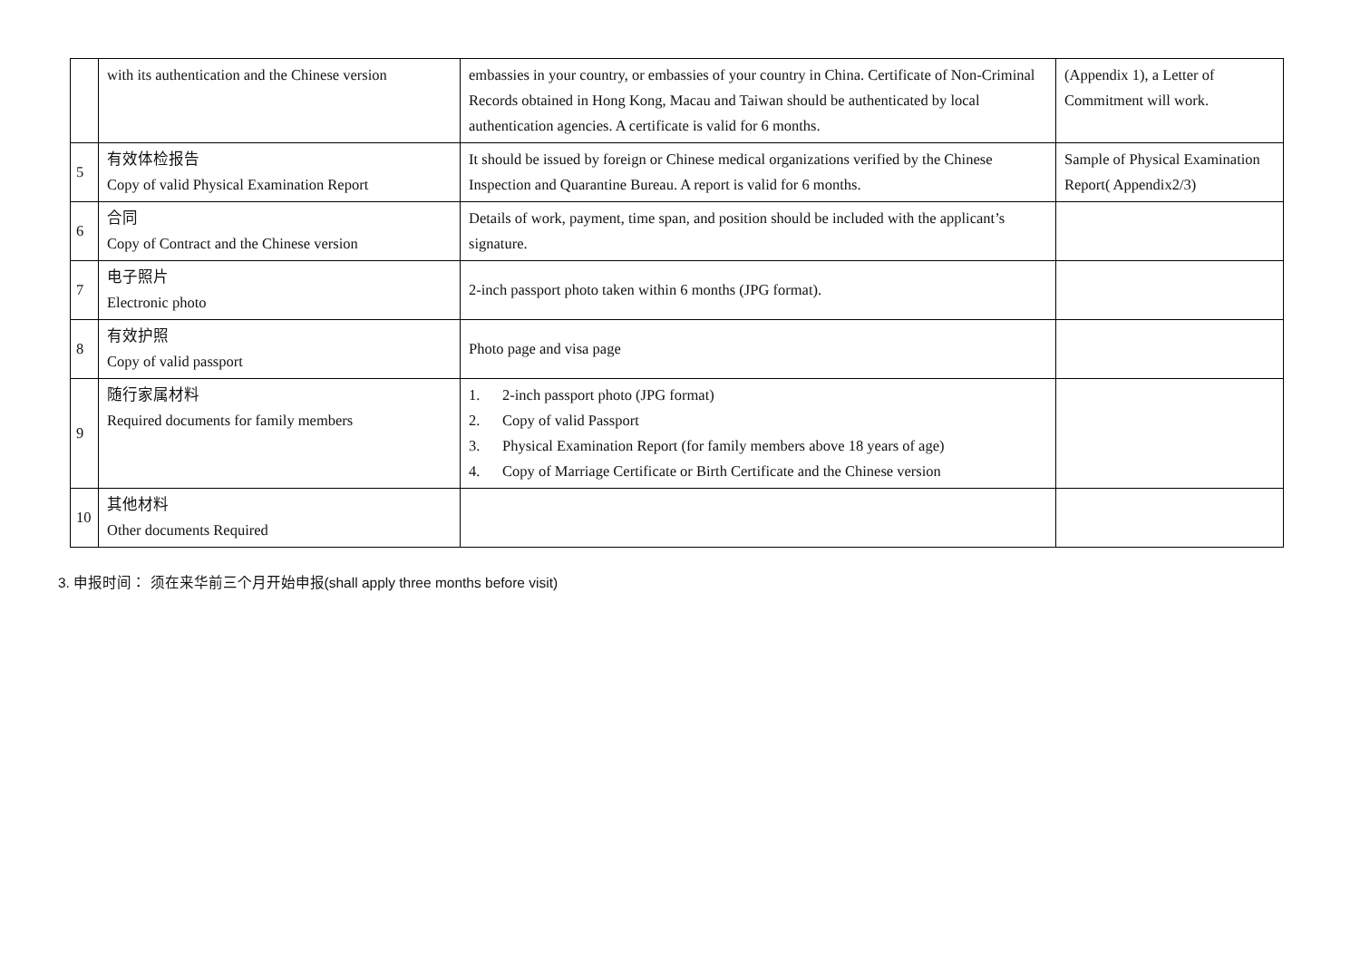| | with its authentication and the Chinese version | embassies in your country, or embassies of your country in China. Certificate of Non-Criminal Records obtained in Hong Kong, Macau and Taiwan should be authenticated by local authentication agencies. A certificate is valid for 6 months. | (Appendix 1), a Letter of Commitment will work. |
| 5 | 有效体检报告 Copy of valid Physical Examination Report | It should be issued by foreign or Chinese medical organizations verified by the Chinese Inspection and Quarantine Bureau. A report is valid for 6 months. | Sample of Physical Examination Report( Appendix2/3) |
| 6 | 合同 Copy of Contract and the Chinese version | Details of work, payment, time span, and position should be included with the applicant’s signature. | |
| 7 | 电子照片 Electronic photo | 2-inch passport photo taken within 6 months (JPG format). | |
| 8 | 有效护照 Copy of valid passport | Photo page and visa page | |
| 9 | 随行家属材料 Required documents for family members | 1. 2-inch passport photo (JPG format) 2. Copy of valid Passport 3. Physical Examination Report (for family members above 18 years of age) 4. Copy of Marriage Certificate or Birth Certificate and the Chinese version | |
| 10 | 其他材料 Other documents Required | | |
3. 申报时间： 须在来华前三个月开始申报(shall apply three months before visit)